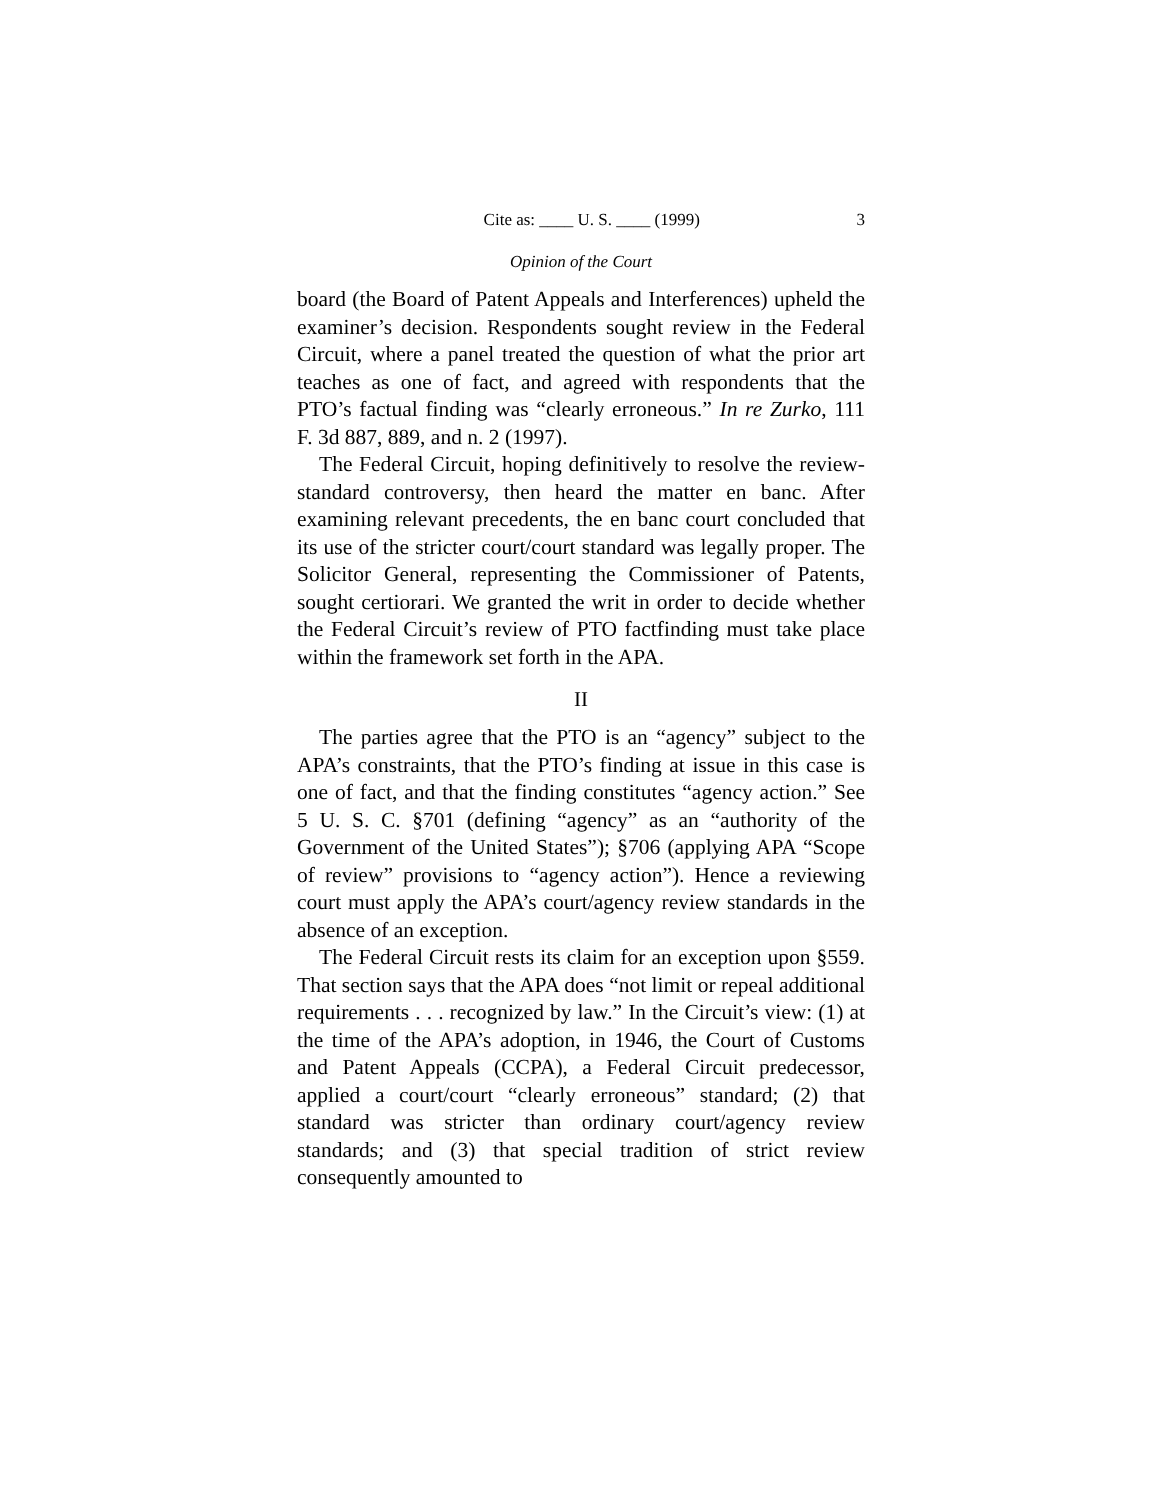Cite as: ____ U. S. ____ (1999) 3
Opinion of the Court
board (the Board of Patent Appeals and Interferences) upheld the examiner’s decision. Respondents sought review in the Federal Circuit, where a panel treated the question of what the prior art teaches as one of fact, and agreed with respondents that the PTO’s factual finding was “clearly erroneous.” In re Zurko, 111 F. 3d 887, 889, and n. 2 (1997).
The Federal Circuit, hoping definitively to resolve the review-standard controversy, then heard the matter en banc. After examining relevant precedents, the en banc court concluded that its use of the stricter court/court standard was legally proper. The Solicitor General, representing the Commissioner of Patents, sought certiorari. We granted the writ in order to decide whether the Federal Circuit’s review of PTO factfinding must take place within the framework set forth in the APA.
II
The parties agree that the PTO is an “agency” subject to the APA’s constraints, that the PTO’s finding at issue in this case is one of fact, and that the finding constitutes “agency action.” See 5 U. S. C. §701 (defining “agency” as an “authority of the Government of the United States”); §706 (applying APA “Scope of review” provisions to “agency action”). Hence a reviewing court must apply the APA’s court/agency review standards in the absence of an exception.
The Federal Circuit rests its claim for an exception upon §559. That section says that the APA does “not limit or repeal additional requirements . . . recognized by law.” In the Circuit’s view: (1) at the time of the APA’s adoption, in 1946, the Court of Customs and Patent Appeals (CCPA), a Federal Circuit predecessor, applied a court/court “clearly erroneous” standard; (2) that standard was stricter than ordinary court/agency review standards; and (3) that special tradition of strict review consequently amounted to